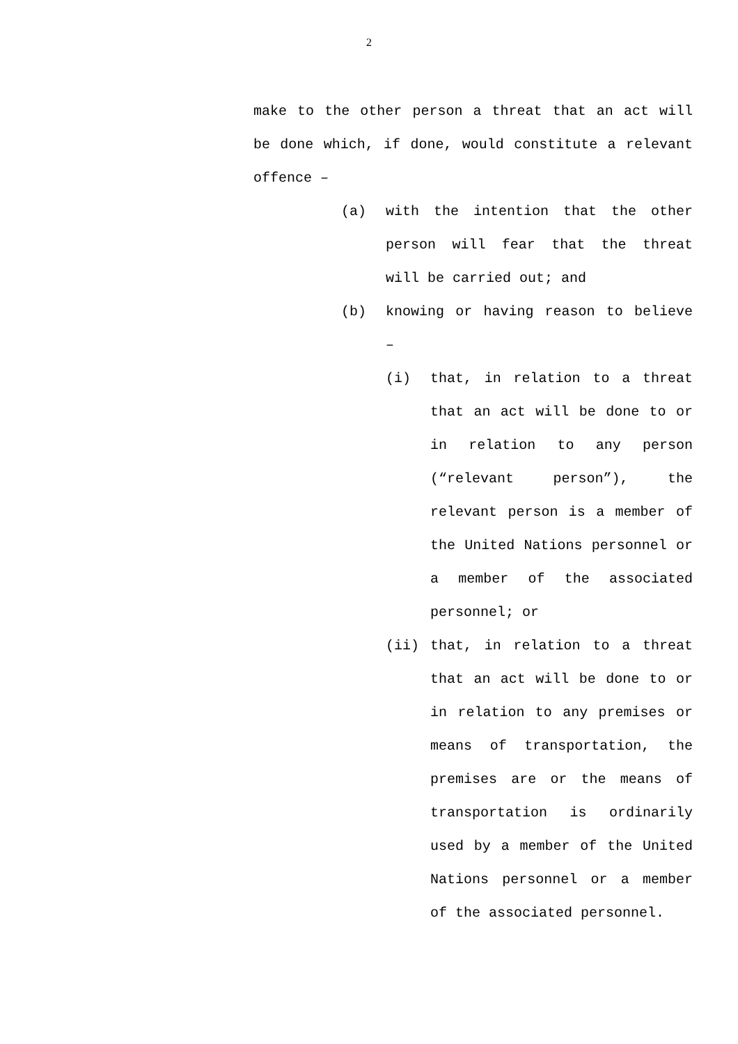2
make to the other person a threat that an act will be done which, if done, would constitute a relevant offence –
(a) with the intention that the other person will fear that the threat will be carried out; and
(b) knowing or having reason to believe –
(i) that, in relation to a threat that an act will be done to or in relation to any person (“relevant person”), the relevant person is a member of the United Nations personnel or a member of the associated personnel; or
(ii) that, in relation to a threat that an act will be done to or in relation to any premises or means of transportation, the premises are or the means of transportation is ordinarily used by a member of the United Nations personnel or a member of the associated personnel.